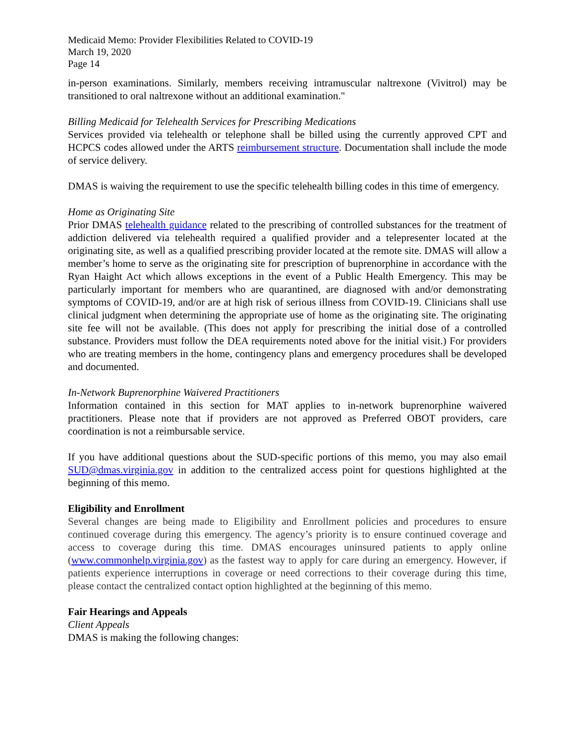Medicaid Memo: Provider Flexibilities Related to COVID-19
March 19, 2020
Page 14
in-person examinations. Similarly, members receiving intramuscular naltrexone (Vivitrol) may be transitioned to oral naltrexone without an additional examination."
Billing Medicaid for Telehealth Services for Prescribing Medications
Services provided via telehealth or telephone shall be billed using the currently approved CPT and HCPCS codes allowed under the ARTS reimbursement structure. Documentation shall include the mode of service delivery.
DMAS is waiving the requirement to use the specific telehealth billing codes in this time of emergency.
Home as Originating Site
Prior DMAS telehealth guidance related to the prescribing of controlled substances for the treatment of addiction delivered via telehealth required a qualified provider and a telepresenter located at the originating site, as well as a qualified prescribing provider located at the remote site. DMAS will allow a member’s home to serve as the originating site for prescription of buprenorphine in accordance with the Ryan Haight Act which allows exceptions in the event of a Public Health Emergency. This may be particularly important for members who are quarantined, are diagnosed with and/or demonstrating symptoms of COVID-19, and/or are at high risk of serious illness from COVID-19. Clinicians shall use clinical judgment when determining the appropriate use of home as the originating site. The originating site fee will not be available. (This does not apply for prescribing the initial dose of a controlled substance. Providers must follow the DEA requirements noted above for the initial visit.) For providers who are treating members in the home, contingency plans and emergency procedures shall be developed and documented.
In-Network Buprenorphine Waivered Practitioners
Information contained in this section for MAT applies to in-network buprenorphine waivered practitioners. Please note that if providers are not approved as Preferred OBOT providers, care coordination is not a reimbursable service.
If you have additional questions about the SUD-specific portions of this memo, you may also email SUD@dmas.virginia.gov in addition to the centralized access point for questions highlighted at the beginning of this memo.
Eligibility and Enrollment
Several changes are being made to Eligibility and Enrollment policies and procedures to ensure continued coverage during this emergency. The agency’s priority is to ensure continued coverage and access to coverage during this time. DMAS encourages uninsured patients to apply online (www.commonhelp.virginia.gov) as the fastest way to apply for care during an emergency. However, if patients experience interruptions in coverage or need corrections to their coverage during this time, please contact the centralized contact option highlighted at the beginning of this memo.
Fair Hearings and Appeals
Client Appeals
DMAS is making the following changes: